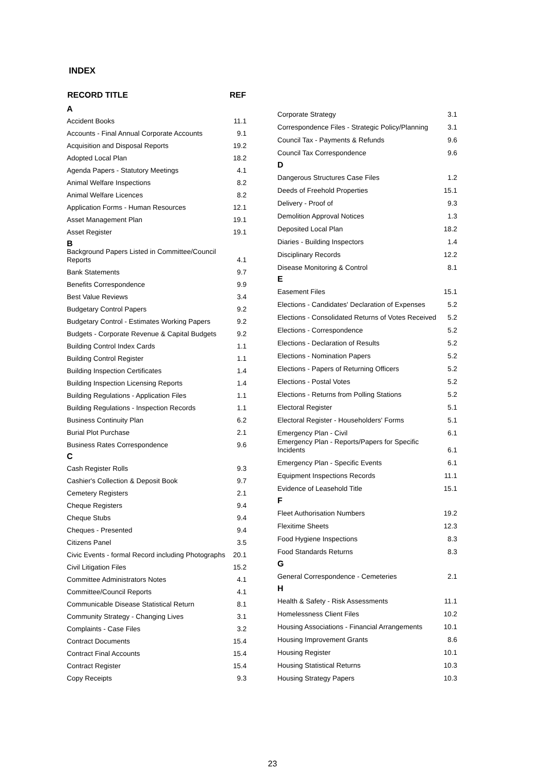INDEX
| RECORD TITLE | REF |
| --- | --- |
| A | |
| Accident Books | 11.1 |
| Accounts - Final Annual Corporate Accounts | 9.1 |
| Acquisition and Disposal Reports | 19.2 |
| Adopted Local Plan | 18.2 |
| Agenda Papers - Statutory Meetings | 4.1 |
| Animal Welfare Inspections | 8.2 |
| Animal Welfare Licences | 8.2 |
| Application Forms - Human Resources | 12.1 |
| Asset Management Plan | 19.1 |
| Asset Register | 19.1 |
| B | |
| Background Papers Listed in Committee/Council Reports | 4.1 |
| Bank Statements | 9.7 |
| Benefits Correspondence | 9.9 |
| Best Value Reviews | 3.4 |
| Budgetary Control Papers | 9.2 |
| Budgetary Control - Estimates Working Papers | 9.2 |
| Budgets - Corporate Revenue & Capital Budgets | 9.2 |
| Building Control Index Cards | 1.1 |
| Building Control Register | 1.1 |
| Building Inspection Certificates | 1.4 |
| Building Inspection Licensing Reports | 1.4 |
| Building Regulations - Application Files | 1.1 |
| Building Regulations - Inspection Records | 1.1 |
| Business Continuity Plan | 6.2 |
| Burial Plot Purchase | 2.1 |
| Business Rates Correspondence | 9.6 |
| C | |
| Cash Register Rolls | 9.3 |
| Cashier's Collection & Deposit Book | 9.7 |
| Cemetery Registers | 2.1 |
| Cheque Registers | 9.4 |
| Cheque Stubs | 9.4 |
| Cheques - Presented | 9.4 |
| Citizens Panel | 3.5 |
| Civic Events - formal Record including Photographs | 20.1 |
| Civil Litigation Files | 15.2 |
| Committee Administrators Notes | 4.1 |
| Committee/Council Reports | 4.1 |
| Communicable Disease Statistical Return | 8.1 |
| Community Strategy - Changing Lives | 3.1 |
| Complaints - Case Files | 3.2 |
| Contract Documents | 15.4 |
| Contract Final Accounts | 15.4 |
| Contract Register | 15.4 |
| Copy Receipts | 9.3 |
| Corporate Strategy | 3.1 |
| Correspondence Files - Strategic Policy/Planning | 3.1 |
| Council Tax - Payments & Refunds | 9.6 |
| Council Tax Correspondence | 9.6 |
| D | |
| Dangerous Structures Case Files | 1.2 |
| Deeds of Freehold Properties | 15.1 |
| Delivery - Proof of | 9.3 |
| Demolition Approval Notices | 1.3 |
| Deposited Local Plan | 18.2 |
| Diaries - Building Inspectors | 1.4 |
| Disciplinary Records | 12.2 |
| Disease Monitoring & Control | 8.1 |
| E | |
| Easement Files | 15.1 |
| Elections - Candidates' Declaration of Expenses | 5.2 |
| Elections - Consolidated Returns of Votes Received | 5.2 |
| Elections - Correspondence | 5.2 |
| Elections - Declaration of Results | 5.2 |
| Elections - Nomination Papers | 5.2 |
| Elections - Papers of Returning Officers | 5.2 |
| Elections - Postal Votes | 5.2 |
| Elections - Returns from Polling Stations | 5.2 |
| Electoral Register | 5.1 |
| Electoral Register - Householders' Forms | 5.1 |
| Emergency Plan - Civil | 6.1 |
| Emergency Plan - Reports/Papers for Specific Incidents | 6.1 |
| Emergency Plan - Specific Events | 6.1 |
| Equipment Inspections Records | 11.1 |
| Evidence of Leasehold Title | 15.1 |
| F | |
| Fleet Authorisation Numbers | 19.2 |
| Flexitime Sheets | 12.3 |
| Food Hygiene Inspections | 8.3 |
| Food Standards Returns | 8.3 |
| G | |
| General Correspondence - Cemeteries | 2.1 |
| H | |
| Health & Safety - Risk Assessments | 11.1 |
| Homelessness Client Files | 10.2 |
| Housing Associations - Financial Arrangements | 10.1 |
| Housing Improvement Grants | 8.6 |
| Housing Register | 10.1 |
| Housing Statistical Returns | 10.3 |
| Housing Strategy Papers | 10.3 |
23